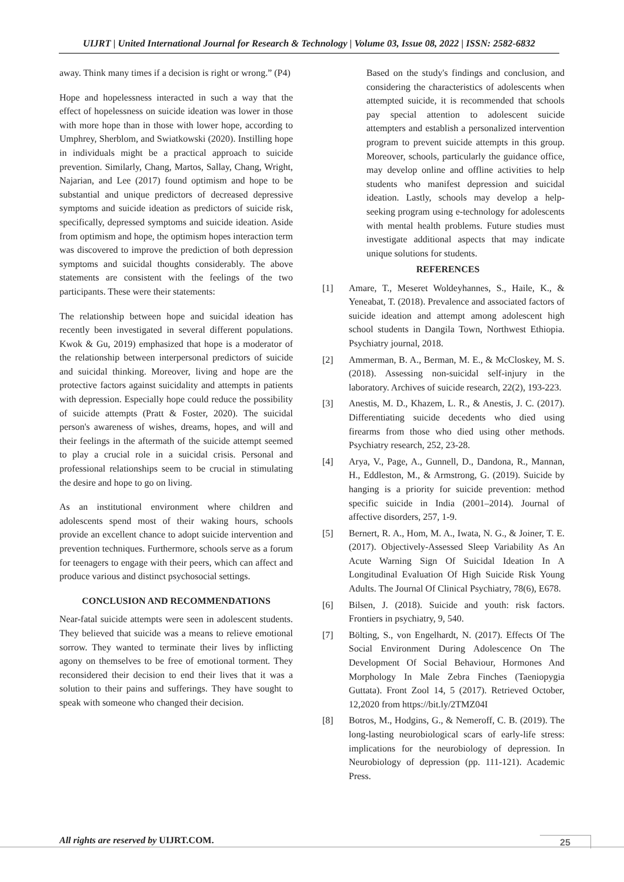UIJRT | United International Journal for Research & Technology | Volume 03, Issue 08, 2022 | ISSN: 2582-6832
away. Think many times if a decision is right or wrong.” (P4)
Hope and hopelessness interacted in such a way that the effect of hopelessness on suicide ideation was lower in those with more hope than in those with lower hope, according to Umphrey, Sherblom, and Swiatkowski (2020). Instilling hope in individuals might be a practical approach to suicide prevention. Similarly, Chang, Martos, Sallay, Chang, Wright, Najarian, and Lee (2017) found optimism and hope to be substantial and unique predictors of decreased depressive symptoms and suicide ideation as predictors of suicide risk, specifically, depressed symptoms and suicide ideation. Aside from optimism and hope, the optimism hopes interaction term was discovered to improve the prediction of both depression symptoms and suicidal thoughts considerably. The above statements are consistent with the feelings of the two participants. These were their statements:
The relationship between hope and suicidal ideation has recently been investigated in several different populations. Kwok & Gu, 2019) emphasized that hope is a moderator of the relationship between interpersonal predictors of suicide and suicidal thinking. Moreover, living and hope are the protective factors against suicidality and attempts in patients with depression. Especially hope could reduce the possibility of suicide attempts (Pratt & Foster, 2020). The suicidal person's awareness of wishes, dreams, hopes, and will and their feelings in the aftermath of the suicide attempt seemed to play a crucial role in a suicidal crisis. Personal and professional relationships seem to be crucial in stimulating the desire and hope to go on living.
As an institutional environment where children and adolescents spend most of their waking hours, schools provide an excellent chance to adopt suicide intervention and prevention techniques. Furthermore, schools serve as a forum for teenagers to engage with their peers, which can affect and produce various and distinct psychosocial settings.
CONCLUSION AND RECOMMENDATIONS
Near-fatal suicide attempts were seen in adolescent students. They believed that suicide was a means to relieve emotional sorrow. They wanted to terminate their lives by inflicting agony on themselves to be free of emotional torment. They reconsidered their decision to end their lives that it was a solution to their pains and sufferings. They have sought to speak with someone who changed their decision.
Based on the study's findings and conclusion, and considering the characteristics of adolescents when attempted suicide, it is recommended that schools pay special attention to adolescent suicide attempters and establish a personalized intervention program to prevent suicide attempts in this group. Moreover, schools, particularly the guidance office, may develop online and offline activities to help students who manifest depression and suicidal ideation. Lastly, schools may develop a help-seeking program using e-technology for adolescents with mental health problems. Future studies must investigate additional aspects that may indicate unique solutions for students.
REFERENCES
[1] Amare, T., Meseret Woldeyhannes, S., Haile, K., & Yeneabat, T. (2018). Prevalence and associated factors of suicide ideation and attempt among adolescent high school students in Dangila Town, Northwest Ethiopia. Psychiatry journal, 2018.
[2] Ammerman, B. A., Berman, M. E., & McCloskey, M. S. (2018). Assessing non-suicidal self-injury in the laboratory. Archives of suicide research, 22(2), 193-223.
[3] Anestis, M. D., Khazem, L. R., & Anestis, J. C. (2017). Differentiating suicide decedents who died using firearms from those who died using other methods. Psychiatry research, 252, 23-28.
[4] Arya, V., Page, A., Gunnell, D., Dandona, R., Mannan, H., Eddleston, M., & Armstrong, G. (2019). Suicide by hanging is a priority for suicide prevention: method specific suicide in India (2001–2014). Journal of affective disorders, 257, 1-9.
[5] Bernert, R. A., Hom, M. A., Iwata, N. G., & Joiner, T. E. (2017). Objectively-Assessed Sleep Variability As An Acute Warning Sign Of Suicidal Ideation In A Longitudinal Evaluation Of High Suicide Risk Young Adults. The Journal Of Clinical Psychiatry, 78(6), E678.
[6] Bilsen, J. (2018). Suicide and youth: risk factors. Frontiers in psychiatry, 9, 540.
[7] Bölting, S., von Engelhardt, N. (2017). Effects Of The Social Environment During Adolescence On The Development Of Social Behaviour, Hormones And Morphology In Male Zebra Finches (Taeniopygia Guttata). Front Zool 14, 5 (2017). Retrieved October, 12,2020 from https://bit.ly/2TMZ04I
[8] Botros, M., Hodgins, G., & Nemeroff, C. B. (2019). The long-lasting neurobiological scars of early-life stress: implications for the neurobiology of depression. In Neurobiology of depression (pp. 111-121). Academic Press.
All rights are reserved by UIJRT.COM.
25